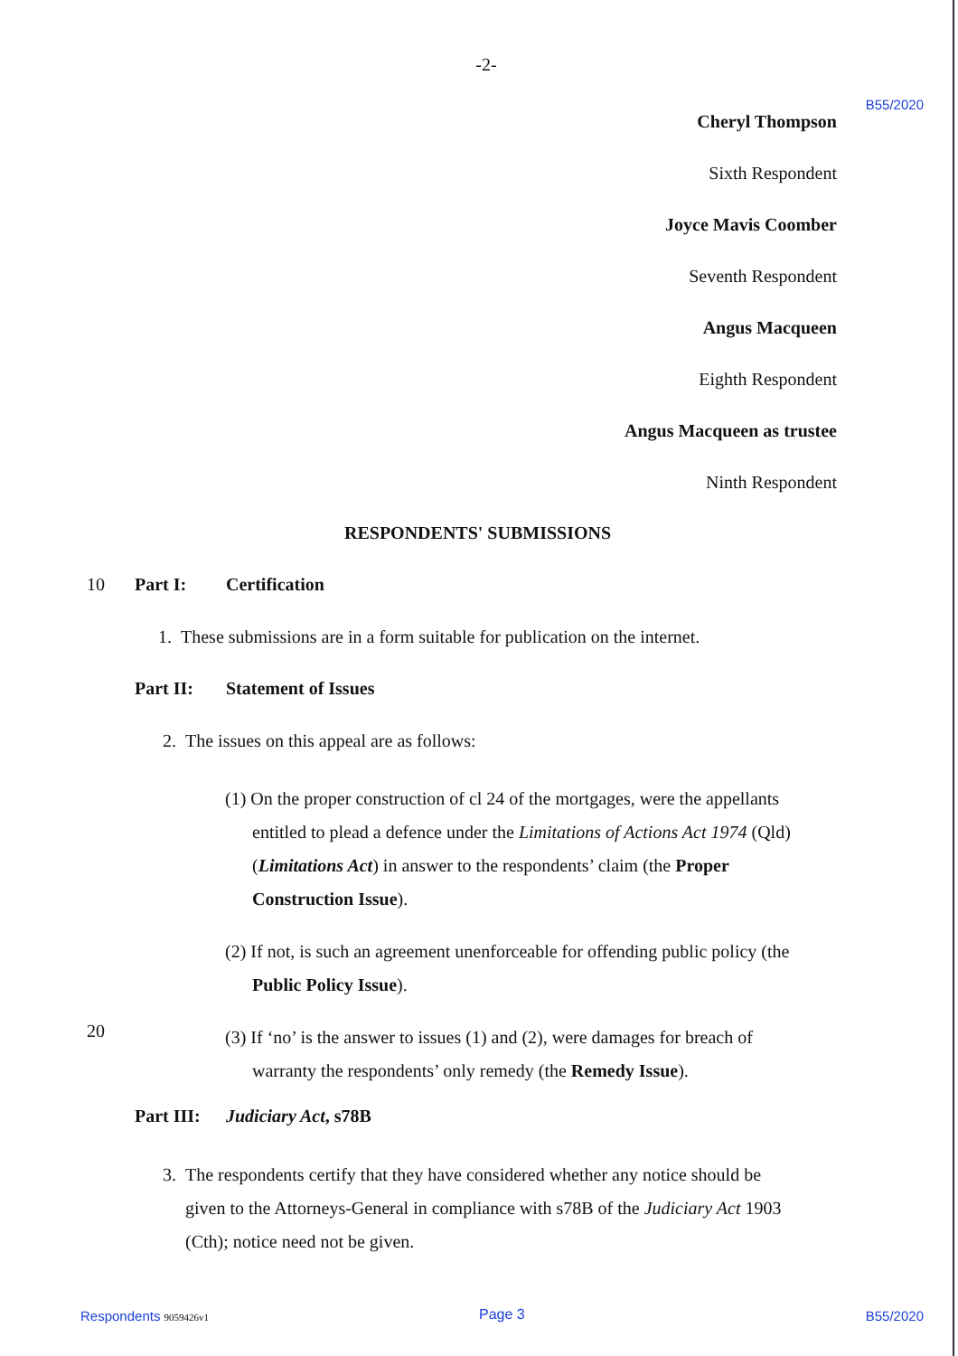-2-
B55/2020
Cheryl Thompson
Sixth Respondent
Joyce Mavis Coomber
Seventh Respondent
Angus Macqueen
Eighth Respondent
Angus Macqueen as trustee
Ninth Respondent
RESPONDENTS' SUBMISSIONS
10 Part I: Certification
1. These submissions are in a form suitable for publication on the internet.
Part II: Statement of Issues
2. The issues on this appeal are as follows:
(1) On the proper construction of cl 24 of the mortgages, were the appellants
entitled to plead a defence under the Limitations of Actions Act 1974 (Qld)
(Limitations Act) in answer to the respondents’ claim (the Proper
Construction Issue).
(2) If not, is such an agreement unenforceable for offending public policy (the
Public Policy Issue).
20
(3) If ‘no’ is the answer to issues (1) and (2), were damages for breach of
warranty the respondents’ only remedy (the Remedy Issue).
Part III: Judiciary Act, s78B
3. The respondents certify that they have considered whether any notice should be
given to the Attorneys-General in compliance with s78B of the Judiciary Act 1903
(Cth); notice need not be given.
Respondents 9059426v1 Page 3 B55/2020